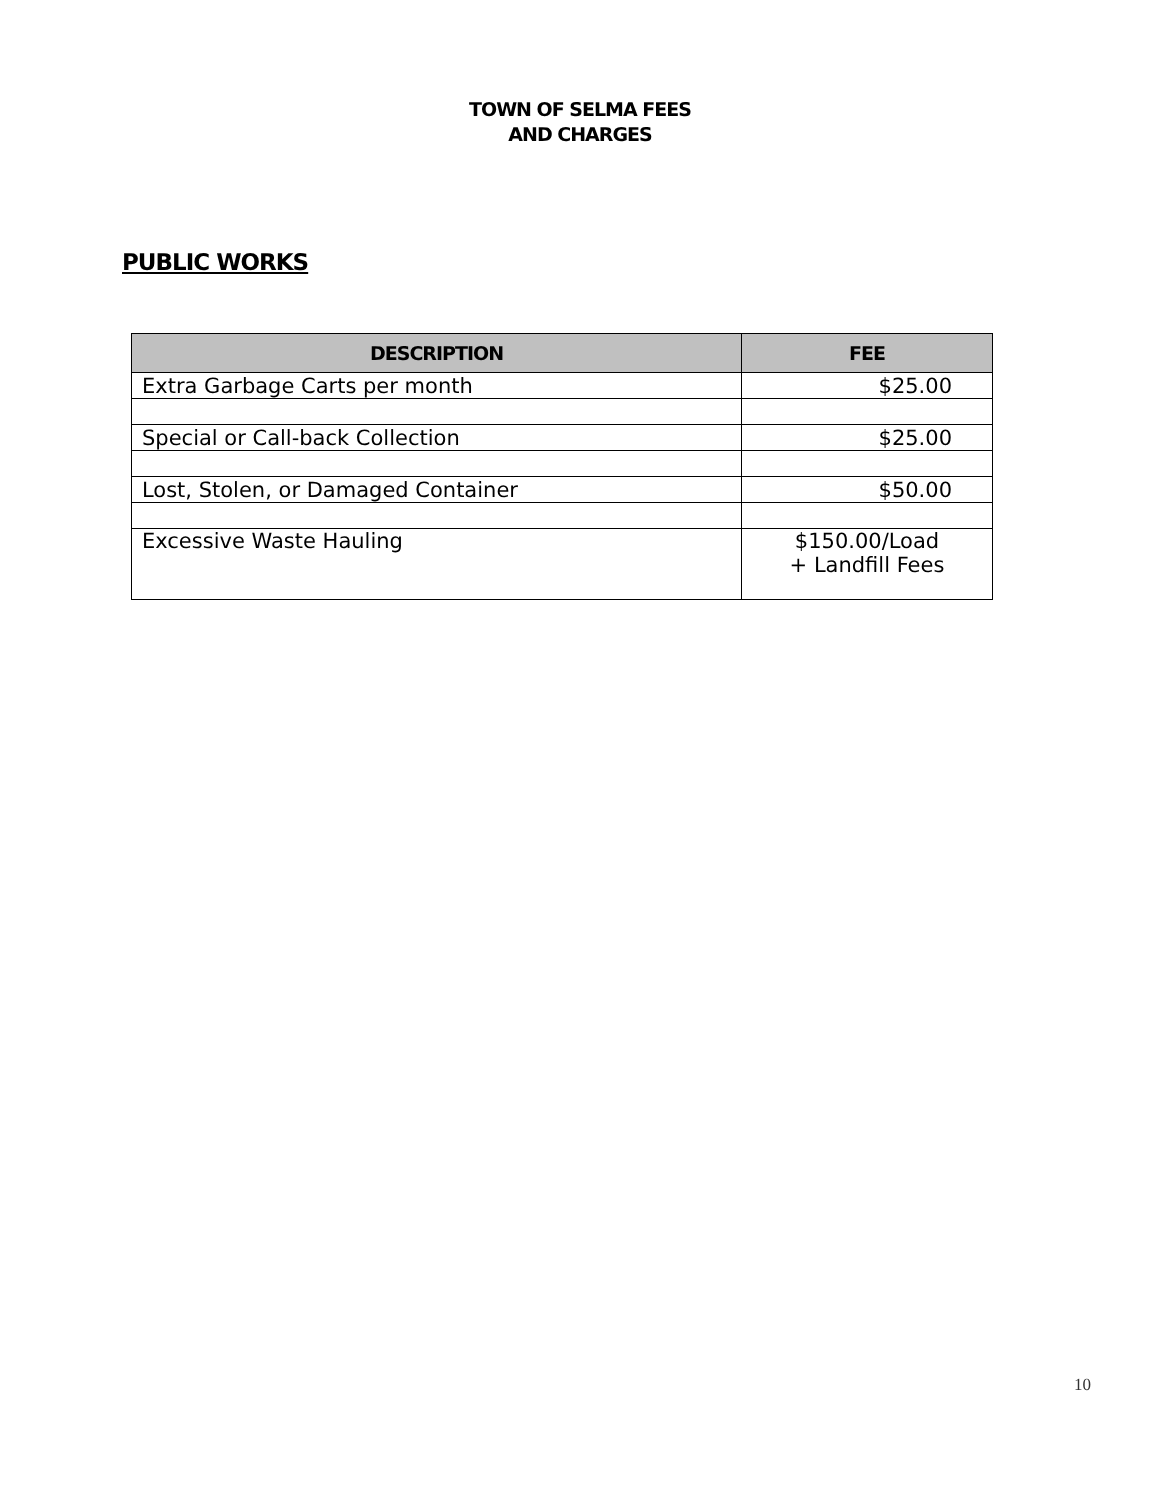TOWN OF SELMA FEES
AND CHARGES
PUBLIC WORKS
| DESCRIPTION | FEE |
| --- | --- |
| Extra Garbage Carts per month | $25.00 |
| Special or Call-back Collection | $25.00 |
| Lost, Stolen, or Damaged Container | $50.00 |
| Excessive Waste Hauling | $150.00/Load + Landfill Fees |
10